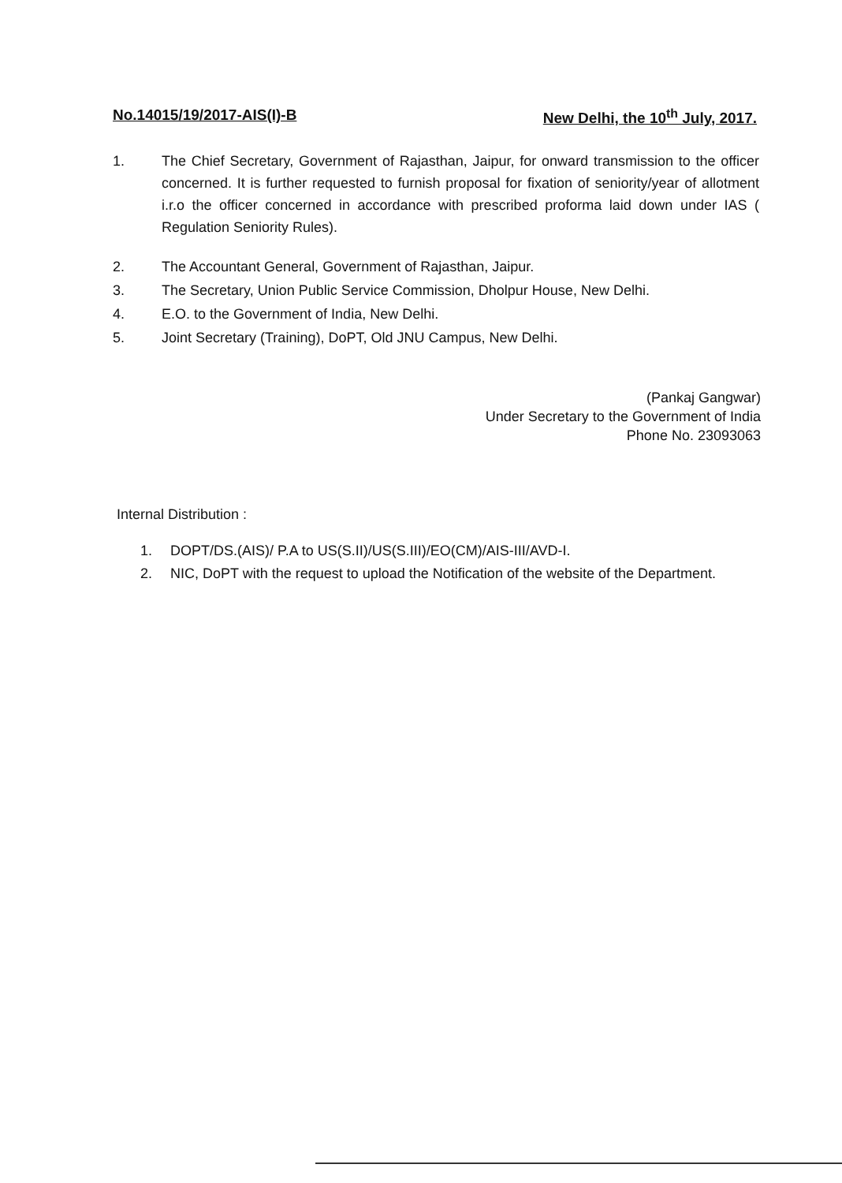No.14015/19/2017-AIS(I)-B New Delhi, the 10<sup>th</sup> July, 2017.
1. The Chief Secretary, Government of Rajasthan, Jaipur, for onward transmission to the officer concerned. It is further requested to furnish proposal for fixation of seniority/year of allotment i.r.o the officer concerned in accordance with prescribed proforma laid down under IAS ( Regulation Seniority Rules).
2. The Accountant General, Government of Rajasthan, Jaipur.
3. The Secretary, Union Public Service Commission, Dholpur House, New Delhi.
4. E.O. to the Government of India, New Delhi.
5. Joint Secretary (Training), DoPT, Old JNU Campus, New Delhi.
(Pankaj Gangwar)
Under Secretary to the Government of India
Phone No. 23093063
Internal Distribution :
1. DOPT/DS.(AIS)/ P.A to US(S.II)/US(S.III)/EO(CM)/AIS-III/AVD-I.
2. NIC, DoPT with the request to upload the Notification of the website of the Department.